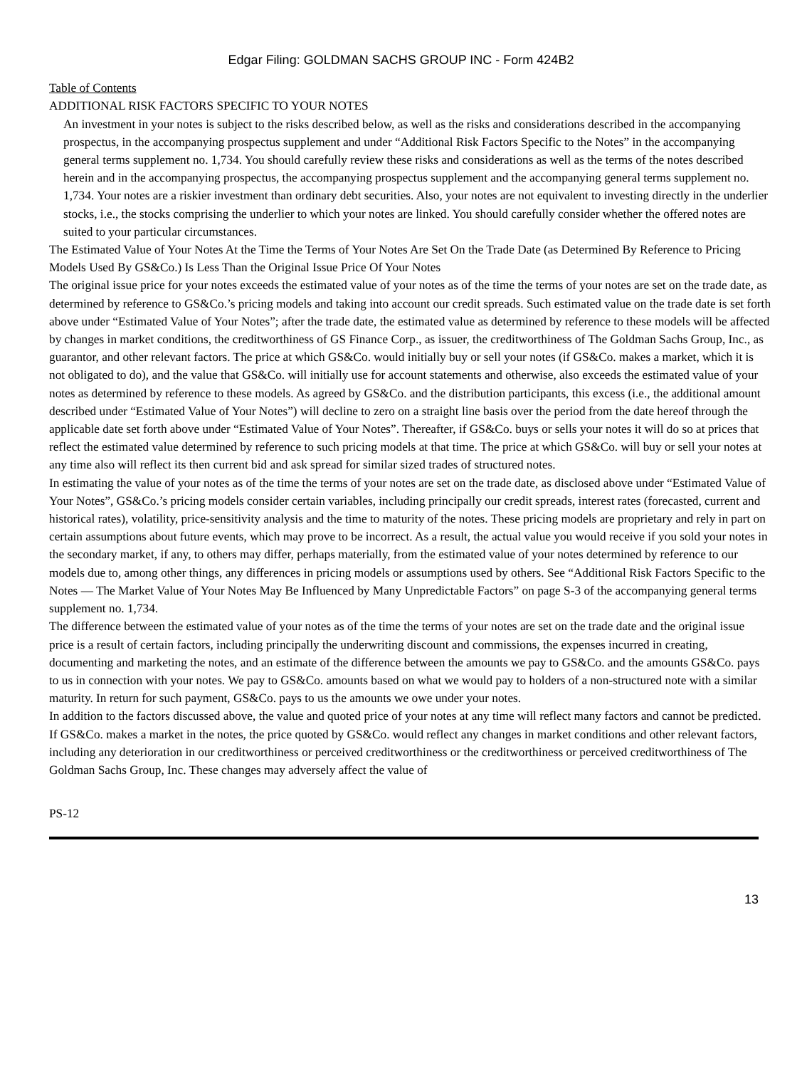Edgar Filing: GOLDMAN SACHS GROUP INC - Form 424B2
Table of Contents
ADDITIONAL RISK FACTORS SPECIFIC TO YOUR NOTES
An investment in your notes is subject to the risks described below, as well as the risks and considerations described in the accompanying prospectus, in the accompanying prospectus supplement and under “Additional Risk Factors Specific to the Notes” in the accompanying general terms supplement no. 1,734. You should carefully review these risks and considerations as well as the terms of the notes described herein and in the accompanying prospectus, the accompanying prospectus supplement and the accompanying general terms supplement no. 1,734. Your notes are a riskier investment than ordinary debt securities. Also, your notes are not equivalent to investing directly in the underlier stocks, i.e., the stocks comprising the underlier to which your notes are linked. You should carefully consider whether the offered notes are suited to your particular circumstances.
The Estimated Value of Your Notes At the Time the Terms of Your Notes Are Set On the Trade Date (as Determined By Reference to Pricing Models Used By GS&Co.) Is Less Than the Original Issue Price Of Your Notes
The original issue price for your notes exceeds the estimated value of your notes as of the time the terms of your notes are set on the trade date, as determined by reference to GS&Co.’s pricing models and taking into account our credit spreads. Such estimated value on the trade date is set forth above under “Estimated Value of Your Notes”; after the trade date, the estimated value as determined by reference to these models will be affected by changes in market conditions, the creditworthiness of GS Finance Corp., as issuer, the creditworthiness of The Goldman Sachs Group, Inc., as guarantor, and other relevant factors. The price at which GS&Co. would initially buy or sell your notes (if GS&Co. makes a market, which it is not obligated to do), and the value that GS&Co. will initially use for account statements and otherwise, also exceeds the estimated value of your notes as determined by reference to these models. As agreed by GS&Co. and the distribution participants, this excess (i.e., the additional amount described under “Estimated Value of Your Notes”) will decline to zero on a straight line basis over the period from the date hereof through the applicable date set forth above under “Estimated Value of Your Notes”. Thereafter, if GS&Co. buys or sells your notes it will do so at prices that reflect the estimated value determined by reference to such pricing models at that time. The price at which GS&Co. will buy or sell your notes at any time also will reflect its then current bid and ask spread for similar sized trades of structured notes.
In estimating the value of your notes as of the time the terms of your notes are set on the trade date, as disclosed above under “Estimated Value of Your Notes”, GS&Co.’s pricing models consider certain variables, including principally our credit spreads, interest rates (forecasted, current and historical rates), volatility, price-sensitivity analysis and the time to maturity of the notes. These pricing models are proprietary and rely in part on certain assumptions about future events, which may prove to be incorrect. As a result, the actual value you would receive if you sold your notes in the secondary market, if any, to others may differ, perhaps materially, from the estimated value of your notes determined by reference to our models due to, among other things, any differences in pricing models or assumptions used by others. See “Additional Risk Factors Specific to the Notes — The Market Value of Your Notes May Be Influenced by Many Unpredictable Factors” on page S-3 of the accompanying general terms supplement no. 1,734.
The difference between the estimated value of your notes as of the time the terms of your notes are set on the trade date and the original issue price is a result of certain factors, including principally the underwriting discount and commissions, the expenses incurred in creating, documenting and marketing the notes, and an estimate of the difference between the amounts we pay to GS&Co. and the amounts GS&Co. pays to us in connection with your notes. We pay to GS&Co. amounts based on what we would pay to holders of a non-structured note with a similar maturity. In return for such payment, GS&Co. pays to us the amounts we owe under your notes.
In addition to the factors discussed above, the value and quoted price of your notes at any time will reflect many factors and cannot be predicted. If GS&Co. makes a market in the notes, the price quoted by GS&Co. would reflect any changes in market conditions and other relevant factors, including any deterioration in our creditworthiness or perceived creditworthiness or the creditworthiness or perceived creditworthiness of The Goldman Sachs Group, Inc. These changes may adversely affect the value of
PS-12
13